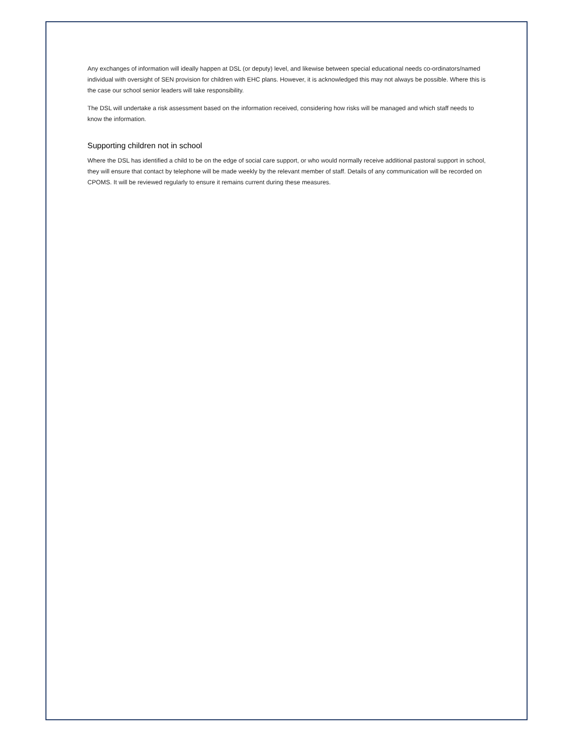Any exchanges of information will ideally happen at DSL (or deputy) level, and likewise between special educational needs co-ordinators/named individual with oversight of SEN provision for children with EHC plans. However, it is acknowledged this may not always be possible. Where this is the case our school senior leaders will take responsibility.
The DSL will undertake a risk assessment based on the information received, considering how risks will be managed and which staff needs to know the information.
Supporting children not in school
Where the DSL has identified a child to be on the edge of social care support, or who would normally receive additional pastoral support in school, they will ensure that contact by telephone will be made weekly by the relevant member of staff. Details of any communication will be recorded on CPOMS. It will be reviewed regularly to ensure it remains current during these measures.